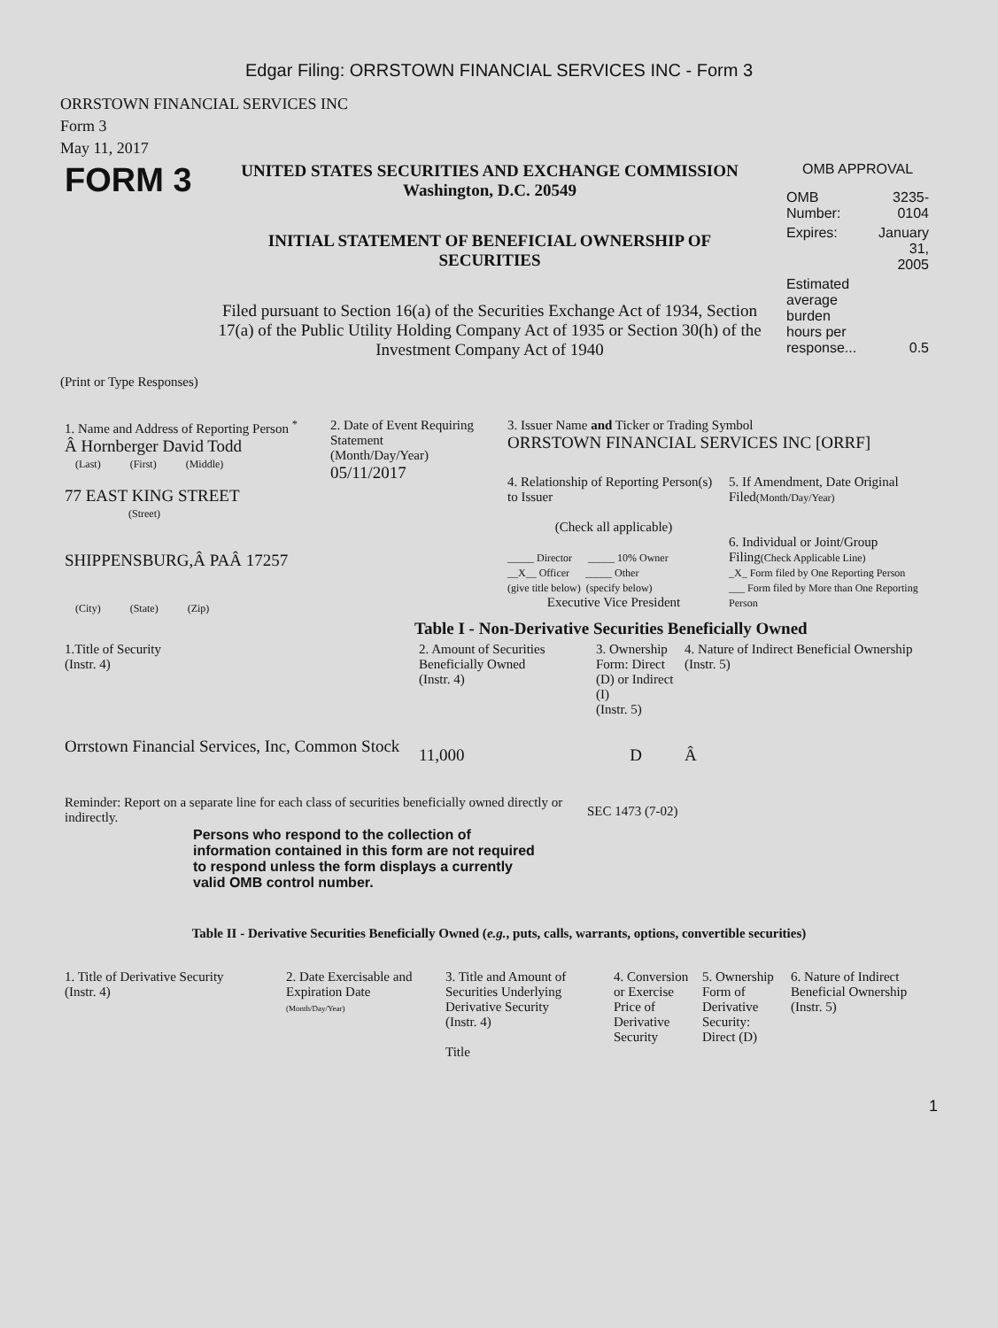Edgar Filing: ORRSTOWN FINANCIAL SERVICES INC - Form 3
ORRSTOWN FINANCIAL SERVICES INC
Form 3
May 11, 2017
| FORM 3 | UNITED STATES SECURITIES AND EXCHANGE COMMISSION Washington, D.C. 20549 INITIAL STATEMENT OF BENEFICIAL OWNERSHIP OF SECURITIES Filed pursuant to Section 16(a) of the Securities Exchange Act of 1934, Section 17(a) of the Public Utility Holding Company Act of 1935 or Section 30(h) of the Investment Company Act of 1940 | OMB APPROVAL / OMB Number: / 3235-0104 / / Expires: / January 31, 2005 / / Estimated average burden hours per response... / 0.5 / |
(Print or Type Responses)
| 1. Name and Address of Reporting Person <sup>*</sup> Â Hornberger David Todd (Last) (First) (Middle) 77 EAST KING STREET (Street) SHIPPENSBURG,Â PAÂ 17257 (City) (State) (Zip) | 2. Date of Event Requiring Statement (Month/Day/Year) 05/11/2017 | 3. Issuer Name and Ticker or Trading Symbol ORRSTOWN FINANCIAL SERVICES INC [ORRF] / 4. Relationship of Reporting Person(s) to Issuer (Check all applicable) _____ Director _____ 10% Owner __X__ Officer _____ Other (give title below) (specify below) Executive Vice President / 5. If Amendment, Date Original Filed (Month/Day/Year) 6. Individual or Joint/Group Filing (Check Applicable Line) _X_ Form filed by One Reporting Person ___ Form filed by More than One Reporting Person / |
| Table I - Non-Derivative Securities Beneficially Owned | | | |
| --- | --- | --- | --- |
| 1.Title of Security (Instr. 4) | 2. Amount of Securities Beneficially Owned (Instr. 4) | 3. Ownership Form: Direct (D) or Indirect (I) (Instr. 5) | 4. Nature of Indirect Beneficial Ownership (Instr. 5) |
| Orrstown Financial Services, Inc, Common Stock | 11,000 | D | Â |
| Reminder: Report on a separate line for each class of securities beneficially owned directly or indirectly. | SEC 1473 (7-02) |
Persons who respond to the collection of information contained in this form are not required to respond unless the form displays a currently valid OMB control number.
Table II - Derivative Securities Beneficially Owned (e.g., puts, calls, warrants, options, convertible securities)
| 1. Title of Derivative Security (Instr. 4) | 2. Date Exercisable and Expiration Date (Month/Day/Year) | 3. Title and Amount of Securities Underlying Derivative Security (Instr. 4) Title | 4. Conversion or Exercise Price of Derivative Security | 5. Ownership Form of Derivative Security: Direct (D) | 6. Nature of Indirect Beneficial Ownership (Instr. 5) |
| --- | --- | --- | --- | --- | --- |
1